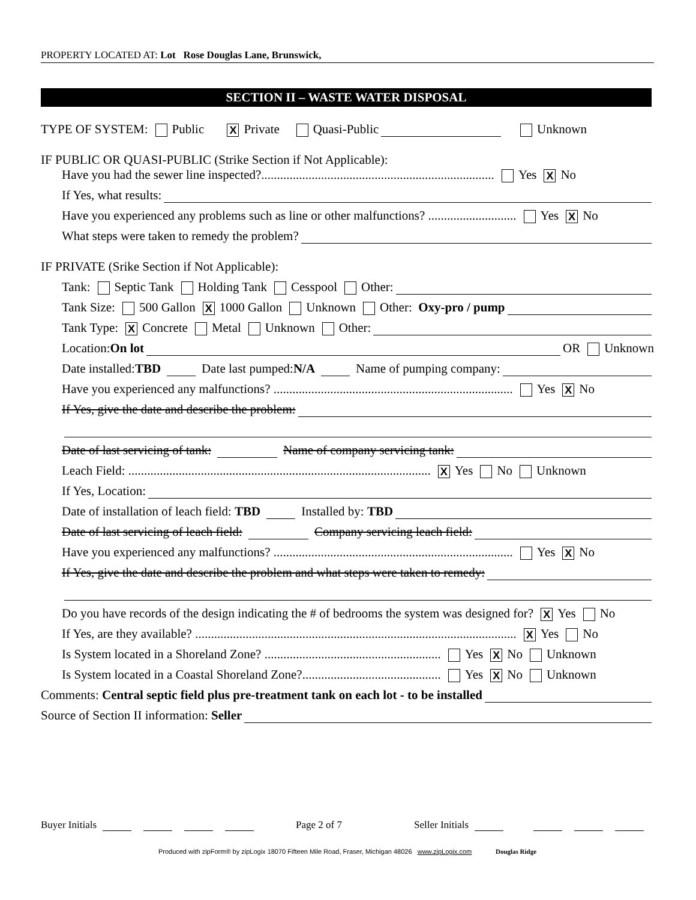PROPERTY LOCATED AT: Lot Rose Douglas Lane, Brunswick,
SECTION II – WASTE WATER DISPOSAL
TYPE OF SYSTEM: Public X Private Quasi-Public Unknown
IF PUBLIC OR QUASI-PUBLIC (Strike Section if Not Applicable):
Have you had the sewer line inspected?.......................................................................... Yes X No
If Yes, what results:
Have you experienced any problems such as line or other malfunctions? ............................ Yes X No
What steps were taken to remedy the problem?
IF PRIVATE (Srike Section if Not Applicable):
Tank: Septic Tank Holding Tank Cesspool Other:
Tank Size: 500 Gallon X 1000 Gallon Unknown Other: Oxy-pro / pump
Tank Type: X Concrete Metal Unknown Other:
Location: On lot OR Unknown
Date installed: TBD Date last pumped: N/A Name of pumping company:
Have you experienced any malfunctions? ............................................................................ Yes X No
If Yes, give the date and describe the problem:
Date of last servicing of tank: Name of company servicing tank:
Leach Field: ................................................................................................ X Yes No Unknown
If Yes, Location:
Date of installation of leach field: TBD Installed by: TBD
Date of last servicing of leach field: Company servicing leach field:
Have you experienced any malfunctions? ............................................................................ Yes X No
If Yes, give the date and describe the problem and what steps were taken to remedy:
Do you have records of the design indicating the # of bedrooms the system was designed for? X Yes No
If Yes, are they available? ...................................................................................................... X Yes No
Is System located in a Shoreland Zone? ........................................................ Yes X No Unknown
Is System located in a Coastal Shoreland Zone?............................................ Yes X No Unknown
Comments: Central septic field plus pre-treatment tank on each lot - to be installed
Source of Section II information: Seller
Buyer Initials Page 2 of 7 Seller Initials
Produced with zipForm® by zipLogix 18070 Fifteen Mile Road, Fraser, Michigan 48026 www.zipLogix.com Douglas Ridge